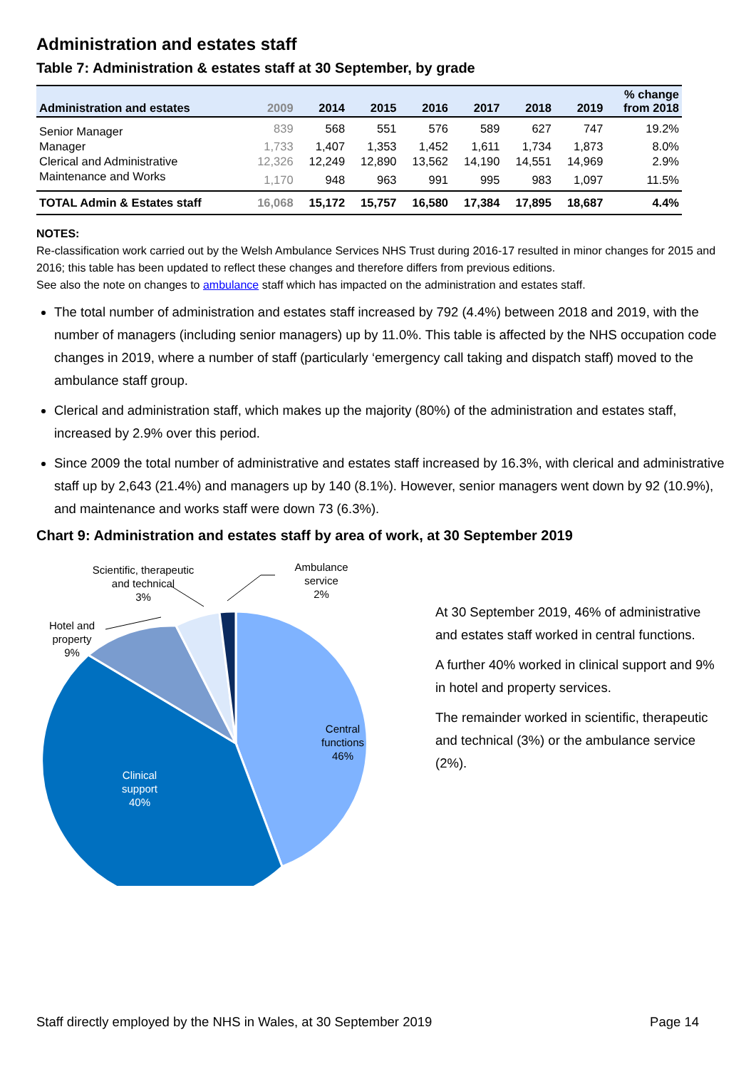Administration and estates staff
Table 7: Administration & estates staff at 30 September, by grade
| Administration and estates | 2009 | 2014 | 2015 | 2016 | 2017 | 2018 | 2019 | % change from 2018 |
| --- | --- | --- | --- | --- | --- | --- | --- | --- |
| Senior Manager | 839 | 568 | 551 | 576 | 589 | 627 | 747 | 19.2% |
| Manager | 1,733 | 1,407 | 1,353 | 1,452 | 1,611 | 1,734 | 1,873 | 8.0% |
| Clerical and Administrative | 12,326 | 12,249 | 12,890 | 13,562 | 14,190 | 14,551 | 14,969 | 2.9% |
| Maintenance and Works | 1,170 | 948 | 963 | 991 | 995 | 983 | 1,097 | 11.5% |
| TOTAL Admin & Estates staff | 16,068 | 15,172 | 15,757 | 16,580 | 17,384 | 17,895 | 18,687 | 4.4% |
NOTES:
Re-classification work carried out by the Welsh Ambulance Services NHS Trust during 2016-17 resulted in minor changes for 2015 and 2016; this table has been updated to reflect these changes and therefore differs from previous editions.
See also the note on changes to ambulance staff which has impacted on the administration and estates staff.
The total number of administration and estates staff increased by 792 (4.4%) between 2018 and 2019, with the number of managers (including senior managers) up by 11.0%. This table is affected by the NHS occupation code changes in 2019, where a number of staff (particularly ‘emergency call taking and dispatch staff) moved to the ambulance staff group.
Clerical and administration staff, which makes up the majority (80%) of the administration and estates staff, increased by 2.9% over this period.
Since 2009 the total number of administrative and estates staff increased by 16.3%, with clerical and administrative staff up by 2,643 (21.4%) and managers up by 140 (8.1%). However, senior managers went down by 92 (10.9%), and maintenance and works staff were down 73 (6.3%).
Chart 9: Administration and estates staff by area of work, at 30 September 2019
Central
functions
46%
Clinical
support
40%
Hotel and
property
9%
Scientific, therapeutic
and technical
3%
Ambulance
service
2%
At 30 September 2019, 46% of administrative and estates staff worked in central functions.
A further 40% worked in clinical support and 9% in hotel and property services.
The remainder worked in scientific, therapeutic and technical (3%) or the ambulance service (2%).
Staff directly employed by the NHS in Wales, at 30 September 2019 Page 14